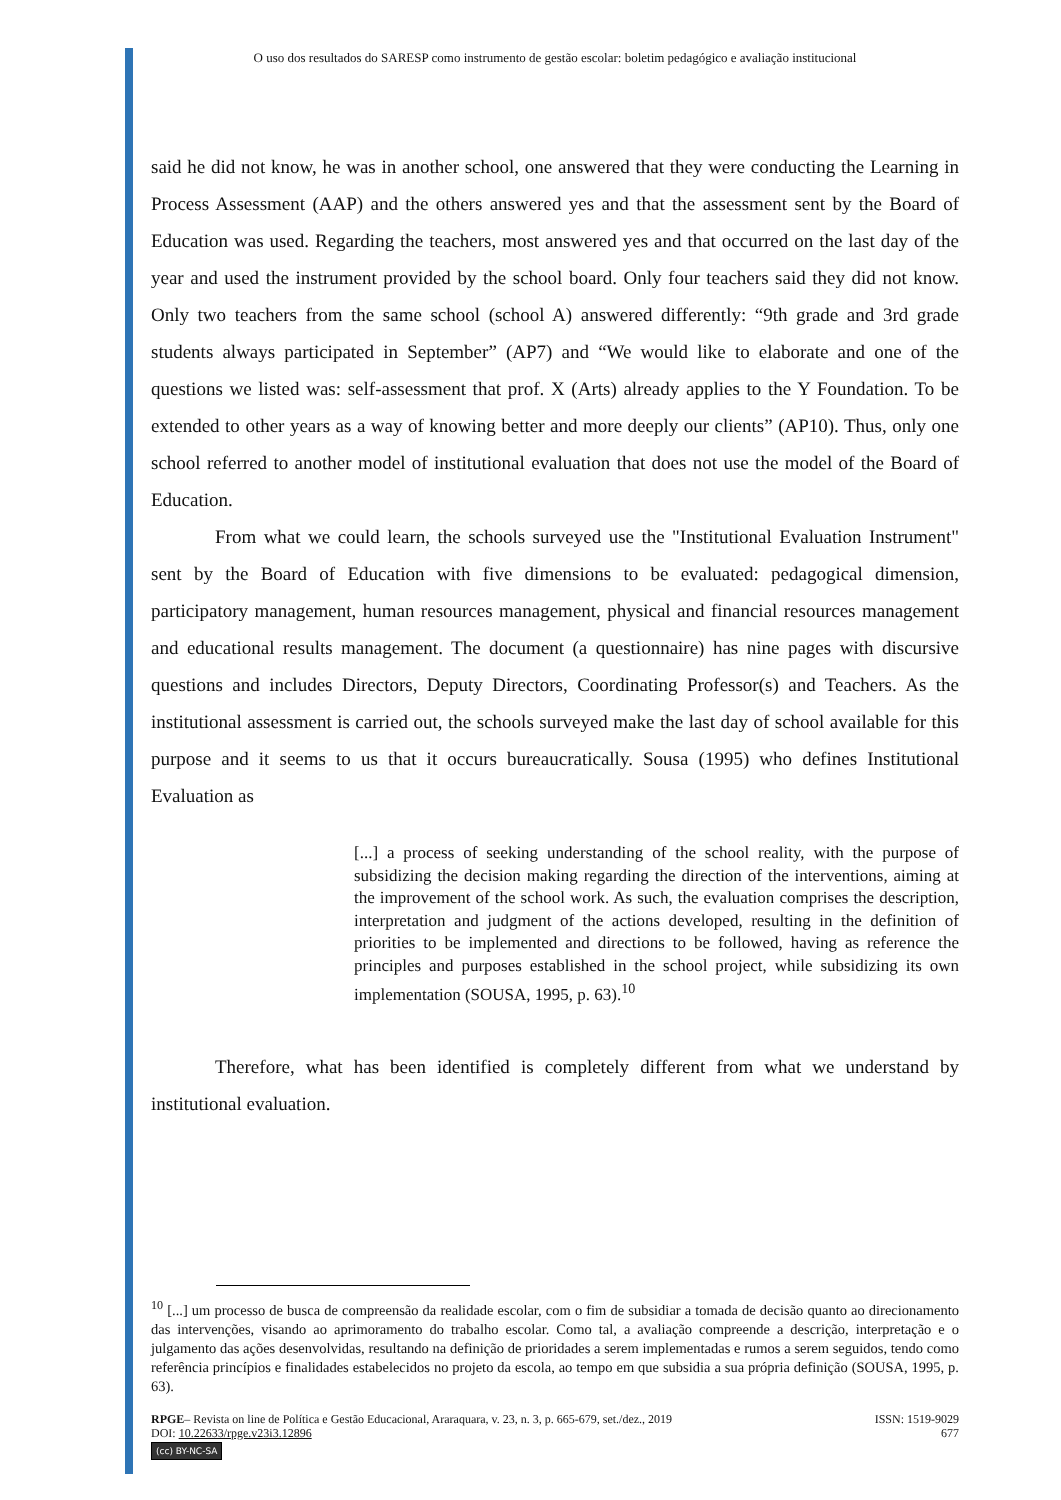O uso dos resultados do SARESP como instrumento de gestão escolar: boletim pedagógico e avaliação institucional
said he did not know, he was in another school, one answered that they were conducting the Learning in Process Assessment (AAP) and the others answered yes and that the assessment sent by the Board of Education was used. Regarding the teachers, most answered yes and that occurred on the last day of the year and used the instrument provided by the school board. Only four teachers said they did not know. Only two teachers from the same school (school A) answered differently: “9th grade and 3rd grade students always participated in September” (AP7) and “We would like to elaborate and one of the questions we listed was: self-assessment that prof. X (Arts) already applies to the Y Foundation. To be extended to other years as a way of knowing better and more deeply our clients” (AP10). Thus, only one school referred to another model of institutional evaluation that does not use the model of the Board of Education.
From what we could learn, the schools surveyed use the "Institutional Evaluation Instrument" sent by the Board of Education with five dimensions to be evaluated: pedagogical dimension, participatory management, human resources management, physical and financial resources management and educational results management. The document (a questionnaire) has nine pages with discursive questions and includes Directors, Deputy Directors, Coordinating Professor(s) and Teachers. As the institutional assessment is carried out, the schools surveyed make the last day of school available for this purpose and it seems to us that it occurs bureaucratically. Sousa (1995) who defines Institutional Evaluation as
[...] a process of seeking understanding of the school reality, with the purpose of subsidizing the decision making regarding the direction of the interventions, aiming at the improvement of the school work. As such, the evaluation comprises the description, interpretation and judgment of the actions developed, resulting in the definition of priorities to be implemented and directions to be followed, having as reference the principles and purposes established in the school project, while subsidizing its own implementation (SOUSA, 1995, p. 63).<sup>10</sup>
Therefore, what has been identified is completely different from what we understand by institutional evaluation.
<sup>10</sup> [...] um processo de busca de compreensão da realidade escolar, com o fim de subsidiar a tomada de decisão quanto ao direcionamento das intervenções, visando ao aprimoramento do trabalho escolar. Como tal, a avaliação compreende a descrição, interpretação e o julgamento das ações desenvolvidas, resultando na definição de prioridades a serem implementadas e rumos a serem seguidos, tendo como referência princípios e finalidades estabelecidos no projeto da escola, ao tempo em que subsidia a sua própria definição (SOUSA, 1995, p. 63).
ISSN: 1519-9029
677
RPGE– Revista on line de Política e Gestão Educacional, Araraquara, v. 23, n. 3, p. 665-679, set./dez., 2019
DOI: 10.22633/rpge.v23i3.12896
(cc) BY-NC-SA